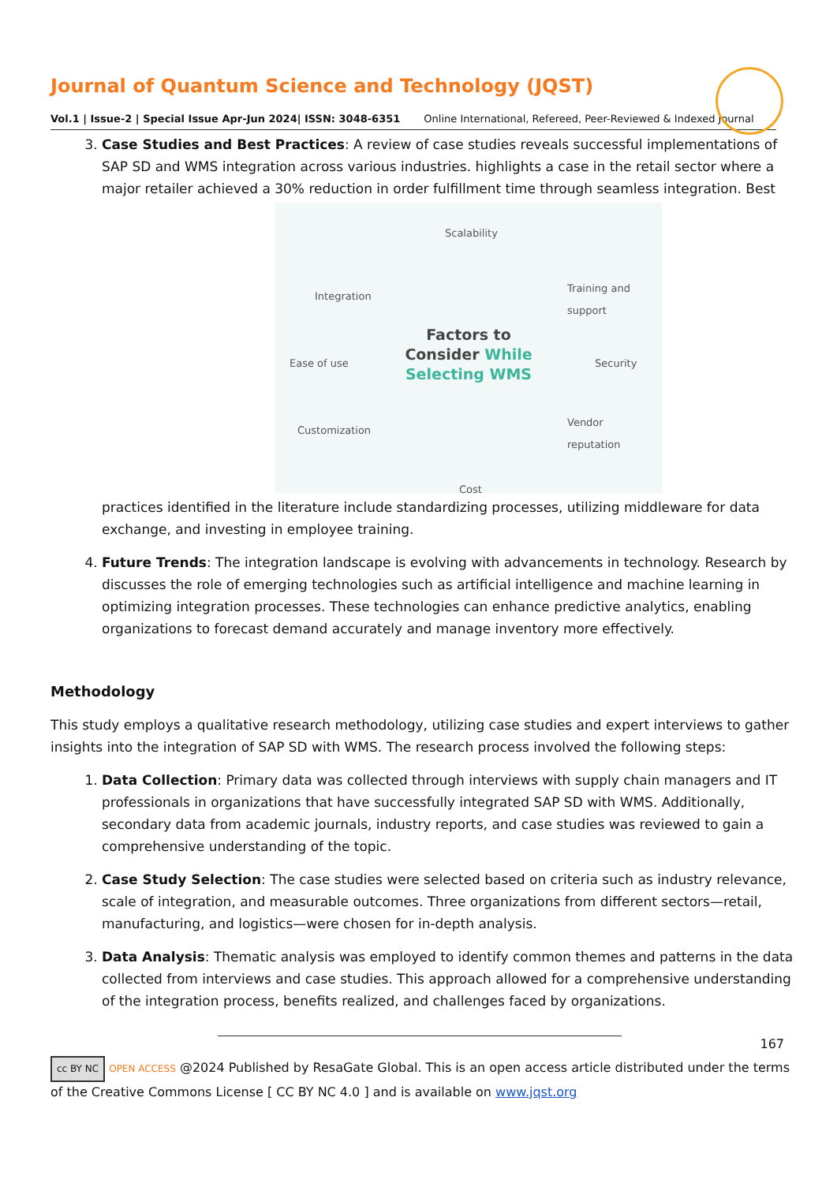Journal of Quantum Science and Technology (JQST)
Vol.1 | Issue-2 | Special Issue Apr-Jun 2024| ISSN: 3048-6351 Online International, Refereed, Peer-Reviewed & Indexed Journal
3. Case Studies and Best Practices: A review of case studies reveals successful implementations of SAP SD and WMS integration across various industries. highlights a case in the retail sector where a major retailer achieved a 30% reduction in order fulfillment time through seamless integration. Best
Scalability
Integration
Training and
support
Ease of use Security
Customization
Vendor
reputation
Factors to
Consider While
Selecting WMS
Cost
practices identified in the literature include standardizing processes, utilizing middleware for data exchange, and investing in employee training.
4. Future Trends: The integration landscape is evolving with advancements in technology. Research by discusses the role of emerging technologies such as artificial intelligence and machine learning in optimizing integration processes. These technologies can enhance predictive analytics, enabling organizations to forecast demand accurately and manage inventory more effectively.
Methodology
This study employs a qualitative research methodology, utilizing case studies and expert interviews to gather insights into the integration of SAP SD with WMS. The research process involved the following steps:
1. Data Collection: Primary data was collected through interviews with supply chain managers and IT professionals in organizations that have successfully integrated SAP SD with WMS. Additionally, secondary data from academic journals, industry reports, and case studies was reviewed to gain a comprehensive understanding of the topic.
2. Case Study Selection: The case studies were selected based on criteria such as industry relevance, scale of integration, and measurable outcomes. Three organizations from different sectors—retail, manufacturing, and logistics—were chosen for in-depth analysis.
3. Data Analysis: Thematic analysis was employed to identify common themes and patterns in the data collected from interviews and case studies. This approach allowed for a comprehensive understanding of the integration process, benefits realized, and challenges faced by organizations.
167
cc BY NC OPEN ACCESS @2024 Published by ResaGate Global. This is an open access article distributed under the terms of the Creative Commons License [ CC BY NC 4.0 ] and is available on www.jqst.org